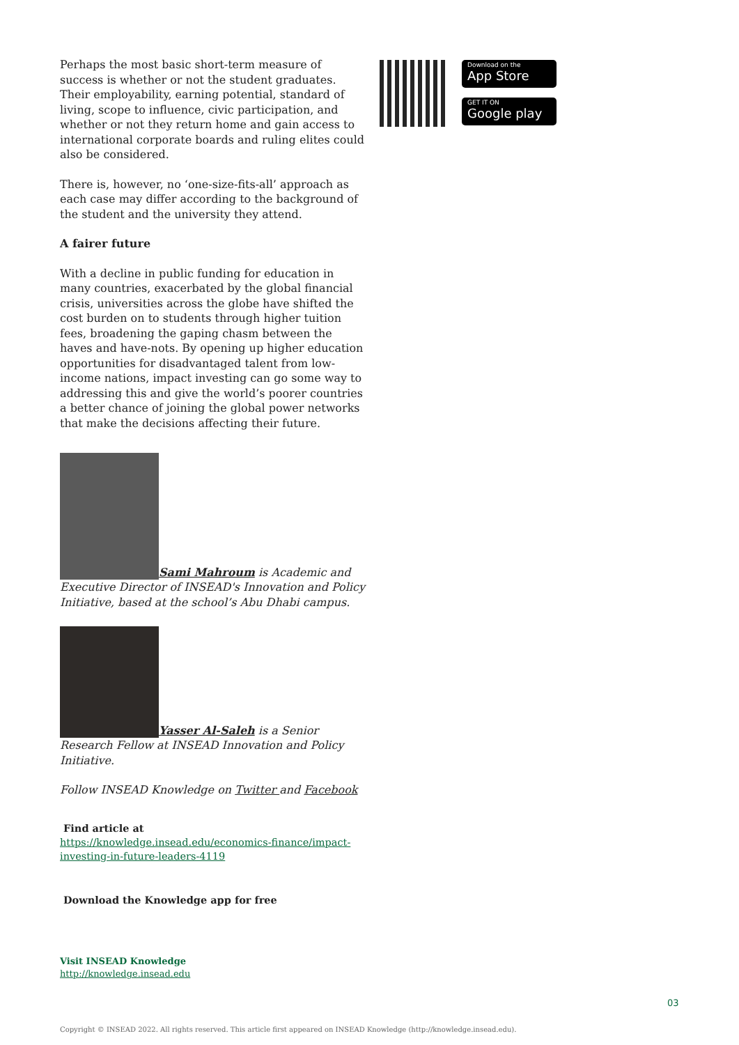Download on the
App Store
GET IT ON
Google play
Perhaps the most basic short-term measure of success is whether or not the student graduates. Their employability, earning potential, standard of living, scope to influence, civic participation, and whether or not they return home and gain access to international corporate boards and ruling elites could also be considered.
There is, however, no ‘one-size-fits-all’ approach as each case may differ according to the background of the student and the university they attend.
A fairer future
With a decline in public funding for education in many countries, exacerbated by the global financial crisis, universities across the globe have shifted the cost burden on to students through higher tuition fees, broadening the gaping chasm between the haves and have-nots. By opening up higher education opportunities for disadvantaged talent from low-income nations, impact investing can go some way to addressing this and give the world’s poorer countries a better chance of joining the global power networks that make the decisions affecting their future.
Sami Mahroum is Academic and Executive Director of INSEAD's Innovation and Policy Initiative, based at the school’s Abu Dhabi campus.
Yasser Al-Saleh is a Senior Research Fellow at INSEAD Innovation and Policy Initiative.
Follow INSEAD Knowledge on Twitter and Facebook
Find article at
https://knowledge.insead.edu/economics-finance/impact-investing-in-future-leaders-4119
Download the Knowledge app for free
Visit INSEAD Knowledge
http://knowledge.insead.edu
03
Copyright © INSEAD 2022. All rights reserved. This article first appeared on INSEAD Knowledge (http://knowledge.insead.edu).